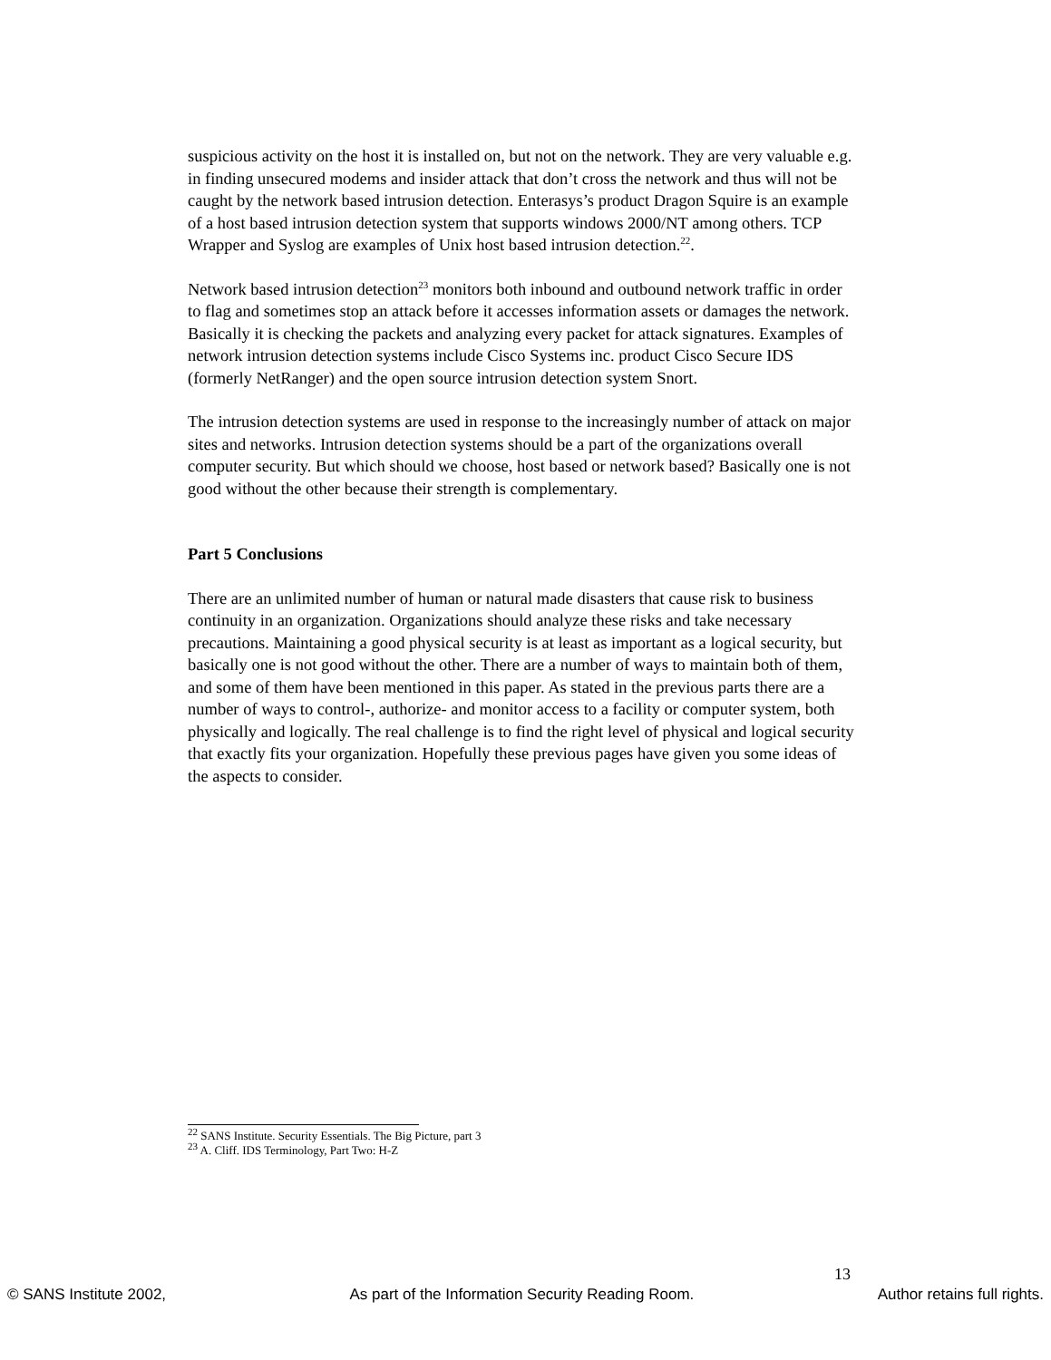suspicious activity on the host it is installed on, but not on the network. They are very valuable e.g. in finding unsecured modems and insider attack that don’t cross the network and thus will not be caught by the network based intrusion detection. Enterasys’s product Dragon Squire is an example of a host based intrusion detection system that supports windows 2000/NT among others. TCP Wrapper and Syslog are examples of Unix host based intrusion detection.<sup>22</sup>.
Network based intrusion detection<sup>23</sup> monitors both inbound and outbound network traffic in order to flag and sometimes stop an attack before it accesses information assets or damages the network. Basically it is checking the packets and analyzing every packet for attack signatures. Examples of network intrusion detection systems include Cisco Systems inc. product Cisco Secure IDS (formerly NetRanger) and the open source intrusion detection system Snort.
The intrusion detection systems are used in response to the increasingly number of attack on major sites and networks. Intrusion detection systems should be a part of the organizations overall computer security. But which should we choose, host based or network based? Basically one is not good without the other because their strength is complementary.
Part 5 Conclusions
There are an unlimited number of human or natural made disasters that cause risk to business continuity in an organization. Organizations should analyze these risks and take necessary precautions. Maintaining a good physical security is at least as important as a logical security, but basically one is not good without the other. There are a number of ways to maintain both of them, and some of them have been mentioned in this paper. As stated in the previous parts there are a number of ways to control-, authorize- and monitor access to a facility or computer system, both physically and logically. The real challenge is to find the right level of physical and logical security that exactly fits your organization. Hopefully these previous pages have given you some ideas of the aspects to consider.
<sup>22</sup> SANS Institute. Security Essentials. The Big Picture, part 3
<sup>23</sup> A. Cliff. IDS Terminology, Part Two: H-Z
13
© SANS Institute 2002, As part of the Information Security Reading Room. Author retains full rights.